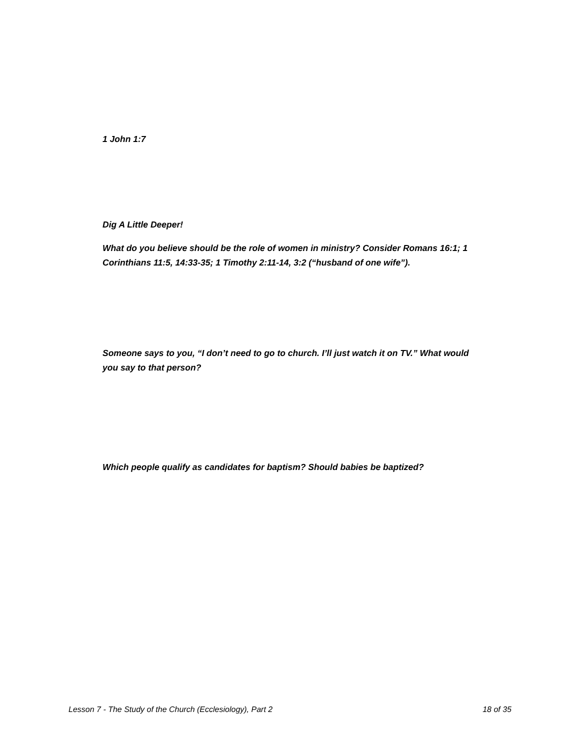1 John 1:7
Dig A Little Deeper!
What do you believe should be the role of women in ministry? Consider Romans 16:1; 1 Corinthians 11:5, 14:33-35; 1 Timothy 2:11-14, 3:2 (“husband of one wife”).
Someone says to you, “I don’t need to go to church. I’ll just watch it on TV.” What would you say to that person?
Which people qualify as candidates for baptism? Should babies be baptized?
Lesson 7 - The Study of the Church (Ecclesiology), Part 2 18 of 35